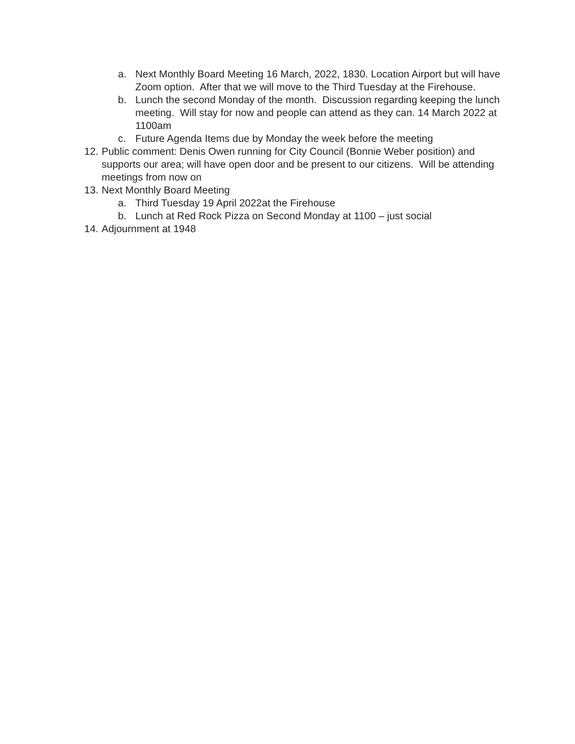a. Next Monthly Board Meeting 16 March, 2022, 1830. Location Airport but will have Zoom option. After that we will move to the Third Tuesday at the Firehouse.
b. Lunch the second Monday of the month. Discussion regarding keeping the lunch meeting. Will stay for now and people can attend as they can. 14 March 2022 at 1100am
c. Future Agenda Items due by Monday the week before the meeting
12. Public comment: Denis Owen running for City Council (Bonnie Weber position) and supports our area; will have open door and be present to our citizens. Will be attending meetings from now on
13. Next Monthly Board Meeting
a. Third Tuesday 19 April 2022at the Firehouse
b. Lunch at Red Rock Pizza on Second Monday at 1100 – just social
14. Adjournment at 1948